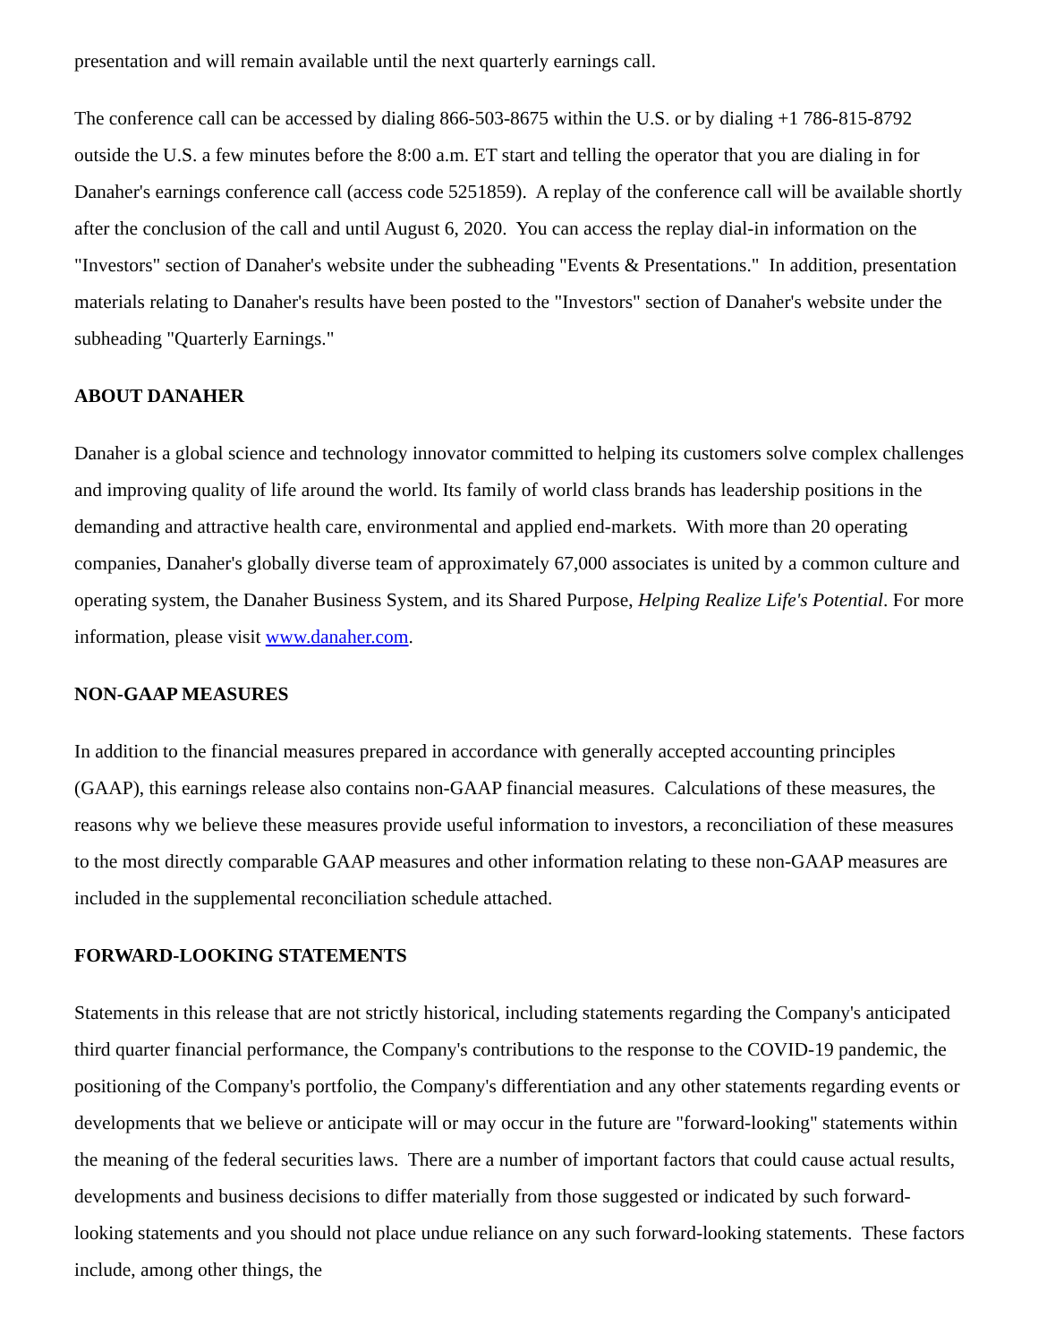presentation and will remain available until the next quarterly earnings call.
The conference call can be accessed by dialing 866-503-8675 within the U.S. or by dialing +1 786-815-8792 outside the U.S. a few minutes before the 8:00 a.m. ET start and telling the operator that you are dialing in for Danaher's earnings conference call (access code 5251859). A replay of the conference call will be available shortly after the conclusion of the call and until August 6, 2020. You can access the replay dial-in information on the "Investors" section of Danaher's website under the subheading "Events & Presentations." In addition, presentation materials relating to Danaher's results have been posted to the "Investors" section of Danaher's website under the subheading "Quarterly Earnings."
ABOUT DANAHER
Danaher is a global science and technology innovator committed to helping its customers solve complex challenges and improving quality of life around the world. Its family of world class brands has leadership positions in the demanding and attractive health care, environmental and applied end-markets. With more than 20 operating companies, Danaher's globally diverse team of approximately 67,000 associates is united by a common culture and operating system, the Danaher Business System, and its Shared Purpose, Helping Realize Life's Potential. For more information, please visit www.danaher.com.
NON-GAAP MEASURES
In addition to the financial measures prepared in accordance with generally accepted accounting principles (GAAP), this earnings release also contains non-GAAP financial measures. Calculations of these measures, the reasons why we believe these measures provide useful information to investors, a reconciliation of these measures to the most directly comparable GAAP measures and other information relating to these non-GAAP measures are included in the supplemental reconciliation schedule attached.
FORWARD-LOOKING STATEMENTS
Statements in this release that are not strictly historical, including statements regarding the Company's anticipated third quarter financial performance, the Company's contributions to the response to the COVID-19 pandemic, the positioning of the Company's portfolio, the Company's differentiation and any other statements regarding events or developments that we believe or anticipate will or may occur in the future are "forward-looking" statements within the meaning of the federal securities laws. There are a number of important factors that could cause actual results, developments and business decisions to differ materially from those suggested or indicated by such forward-looking statements and you should not place undue reliance on any such forward-looking statements. These factors include, among other things, the